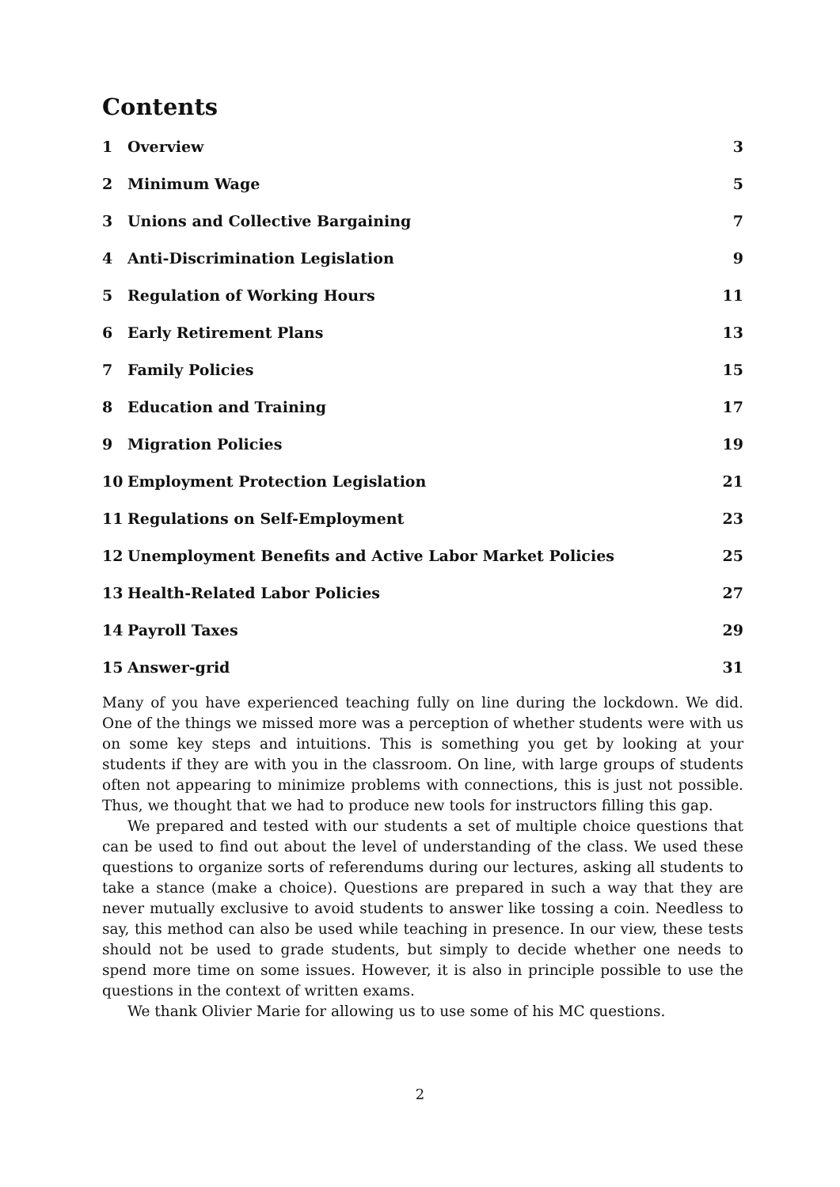Contents
1 Overview 3
2 Minimum Wage 5
3 Unions and Collective Bargaining 7
4 Anti-Discrimination Legislation 9
5 Regulation of Working Hours 11
6 Early Retirement Plans 13
7 Family Policies 15
8 Education and Training 17
9 Migration Policies 19
10 Employment Protection Legislation 21
11 Regulations on Self-Employment 23
12 Unemployment Benefits and Active Labor Market Policies 25
13 Health-Related Labor Policies 27
14 Payroll Taxes 29
15 Answer-grid 31
Many of you have experienced teaching fully on line during the lockdown. We did. One of the things we missed more was a perception of whether students were with us on some key steps and intuitions. This is something you get by looking at your students if they are with you in the classroom. On line, with large groups of students often not appearing to minimize problems with connections, this is just not possible. Thus, we thought that we had to produce new tools for instructors filling this gap.
We prepared and tested with our students a set of multiple choice questions that can be used to find out about the level of understanding of the class. We used these questions to organize sorts of referendums during our lectures, asking all students to take a stance (make a choice). Questions are prepared in such a way that they are never mutually exclusive to avoid students to answer like tossing a coin. Needless to say, this method can also be used while teaching in presence. In our view, these tests should not be used to grade students, but simply to decide whether one needs to spend more time on some issues. However, it is also in principle possible to use the questions in the context of written exams.
We thank Olivier Marie for allowing us to use some of his MC questions.
2